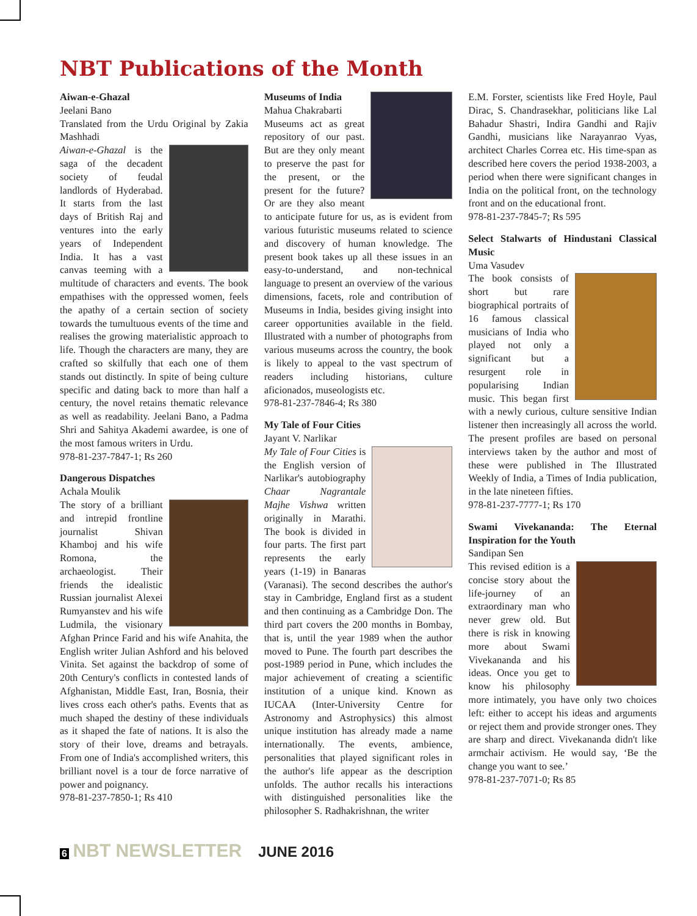NBT Publications of the Month
Aiwan-e-Ghazal
Jeelani Bano
Translated from the Urdu Original by Zakia Mashhadi
Aiwan-e-Ghazal is the saga of the decadent society of feudal landlords of Hyderabad. It starts from the last days of British Raj and ventures into the early years of Independent India. It has a vast canvas teeming with a multitude of characters and events. The book empathises with the oppressed women, feels the apathy of a certain section of society towards the tumultuous events of the time and realises the growing materialistic approach to life. Though the characters are many, they are crafted so skilfully that each one of them stands out distinctly. In spite of being culture specific and dating back to more than half a century, the novel retains thematic relevance as well as readability. Jeelani Bano, a Padma Shri and Sahitya Akademi awardee, is one of the most famous writers in Urdu.
978-81-237-7847-1; Rs 260
Dangerous Dispatches
Achala Moulik
The story of a brilliant and intrepid frontline journalist Shivan Khamboj and his wife Romona, the archaeologist. Their friends the idealistic Russian journalist Alexei Rumyanstev and his wife Ludmila, the visionary Afghan Prince Farid and his wife Anahita, the English writer Julian Ashford and his beloved Vinita. Set against the backdrop of some of 20th Century's conflicts in contested lands of Afghanistan, Middle East, Iran, Bosnia, their lives cross each other's paths. Events that as much shaped the destiny of these individuals as it shaped the fate of nations. It is also the story of their love, dreams and betrayals. From one of India's accomplished writers, this brilliant novel is a tour de force narrative of power and poignancy.
978-81-237-7850-1; Rs 410
Museums of India
Mahua Chakrabarti
Museums act as great repository of our past. But are they only meant to preserve the past for the present, or the present for the future? Or are they also meant to anticipate future for us, as is evident from various futuristic museums related to science and discovery of human knowledge. The present book takes up all these issues in an easy-to-understand, and non-technical language to present an overview of the various dimensions, facets, role and contribution of Museums in India, besides giving insight into career opportunities available in the field. Illustrated with a number of photographs from various museums across the country, the book is likely to appeal to the vast spectrum of readers including historians, culture aficionados, museologists etc.
978-81-237-7846-4; Rs 380
My Tale of Four Cities
Jayant V. Narlikar
My Tale of Four Cities is the English version of Narlikar's autobiography Chaar Nagrantale Majhe Vishwa written originally in Marathi. The book is divided in four parts. The first part represents the early years (1-19) in Banaras (Varanasi). The second describes the author's stay in Cambridge, England first as a student and then continuing as a Cambridge Don. The third part covers the 200 months in Bombay, that is, until the year 1989 when the author moved to Pune. The fourth part describes the post-1989 period in Pune, which includes the major achievement of creating a scientific institution of a unique kind. Known as IUCAA (Inter-University Centre for Astronomy and Astrophysics) this almost unique institution has already made a name internationally. The events, ambience, personalities that played significant roles in the author's life appear as the description unfolds. The author recalls his interactions with distinguished personalities like the philosopher S. Radhakrishnan, the writer
E.M. Forster, scientists like Fred Hoyle, Paul Dirac, S. Chandrasekhar, politicians like Lal Bahadur Shastri, Indira Gandhi and Rajiv Gandhi, musicians like Narayanrao Vyas, architect Charles Correa etc. His time-span as described here covers the period 1938-2003, a period when there were significant changes in India on the political front, on the technology front and on the educational front.
978-81-237-7845-7; Rs 595
Select Stalwarts of Hindustani Classical Music
Uma Vasudev
The book consists of short but rare biographical portraits of 16 famous classical musicians of India who played not only a significant but a resurgent role in popularising Indian music. This began first with a newly curious, culture sensitive Indian listener then increasingly all across the world. The present profiles are based on personal interviews taken by the author and most of these were published in The Illustrated Weekly of India, a Times of India publication, in the late nineteen fifties.
978-81-237-7777-1; Rs 170
Swami Vivekananda: The Eternal Inspiration for the Youth
Sandipan Sen
This revised edition is a concise story about the life-journey of an extraordinary man who never grew old. But there is risk in knowing more about Swami Vivekananda and his ideas. Once you get to know his philosophy more intimately, you have only two choices left: either to accept his ideas and arguments or reject them and provide stronger ones. They are sharp and direct. Vivekananda didn't like armchair activism. He would say, ‘Be the change you want to see.’
978-81-237-7071-0; Rs 85
6 NBT NEWSLETTER JUNE 2016